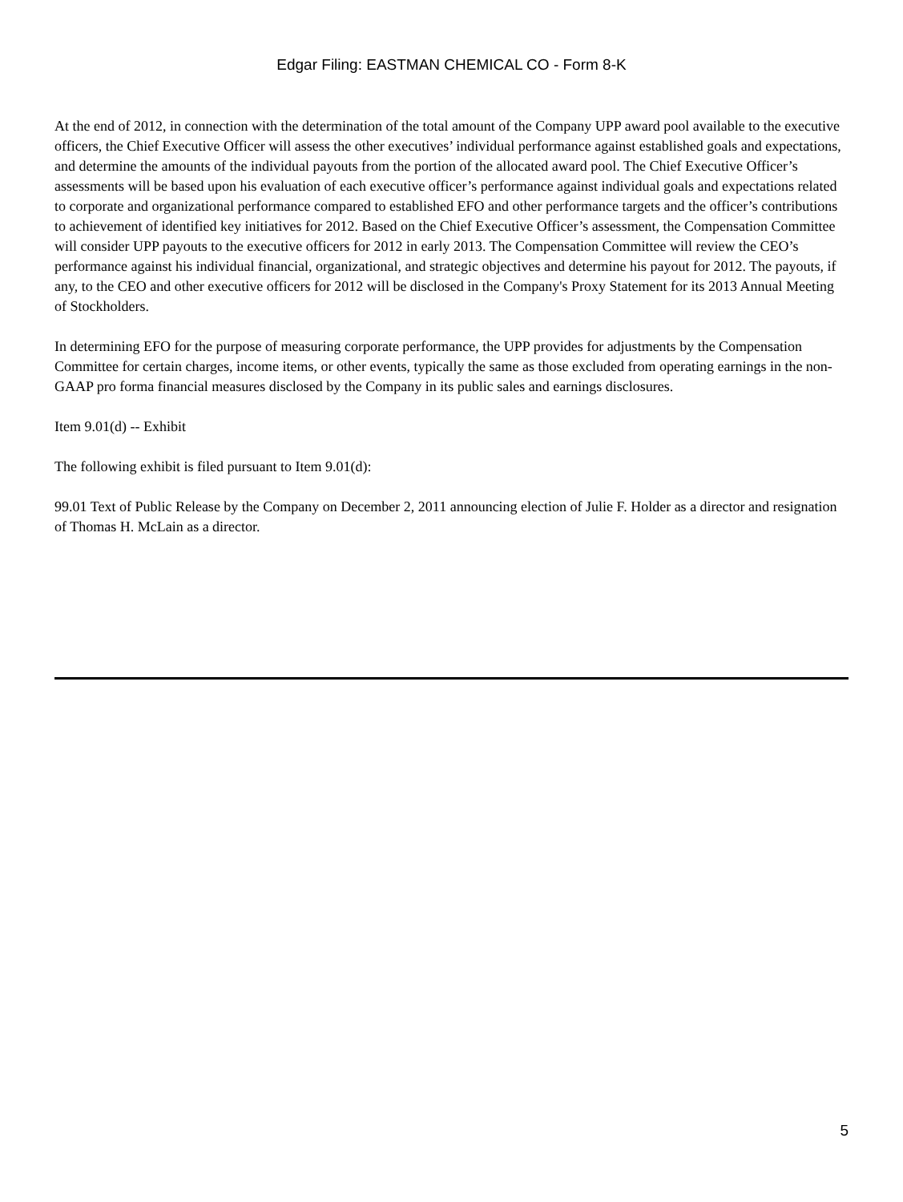Edgar Filing: EASTMAN CHEMICAL CO - Form 8-K
At the end of 2012, in connection with the determination of the total amount of the Company UPP award pool available to the executive officers, the Chief Executive Officer will assess the other executives’ individual performance against established goals and expectations, and determine the amounts of the individual payouts from the portion of the allocated award pool. The Chief Executive Officer’s assessments will be based upon his evaluation of each executive officer’s performance against individual goals and expectations related to corporate and organizational performance compared to established EFO and other performance targets and the officer’s contributions to achievement of identified key initiatives for 2012. Based on the Chief Executive Officer’s assessment, the Compensation Committee will consider UPP payouts to the executive officers for 2012 in early 2013. The Compensation Committee will review the CEO’s performance against his individual financial, organizational, and strategic objectives and determine his payout for 2012. The payouts, if any, to the CEO and other executive officers for 2012 will be disclosed in the Company's Proxy Statement for its 2013 Annual Meeting of Stockholders.
In determining EFO for the purpose of measuring corporate performance, the UPP provides for adjustments by the Compensation Committee for certain charges, income items, or other events, typically the same as those excluded from operating earnings in the non-GAAP pro forma financial measures disclosed by the Company in its public sales and earnings disclosures.
Item 9.01(d) -- Exhibit
The following exhibit is filed pursuant to Item 9.01(d):
99.01 Text of Public Release by the Company on December 2, 2011 announcing election of Julie F. Holder as a director and resignation of Thomas H. McLain as a director.
5